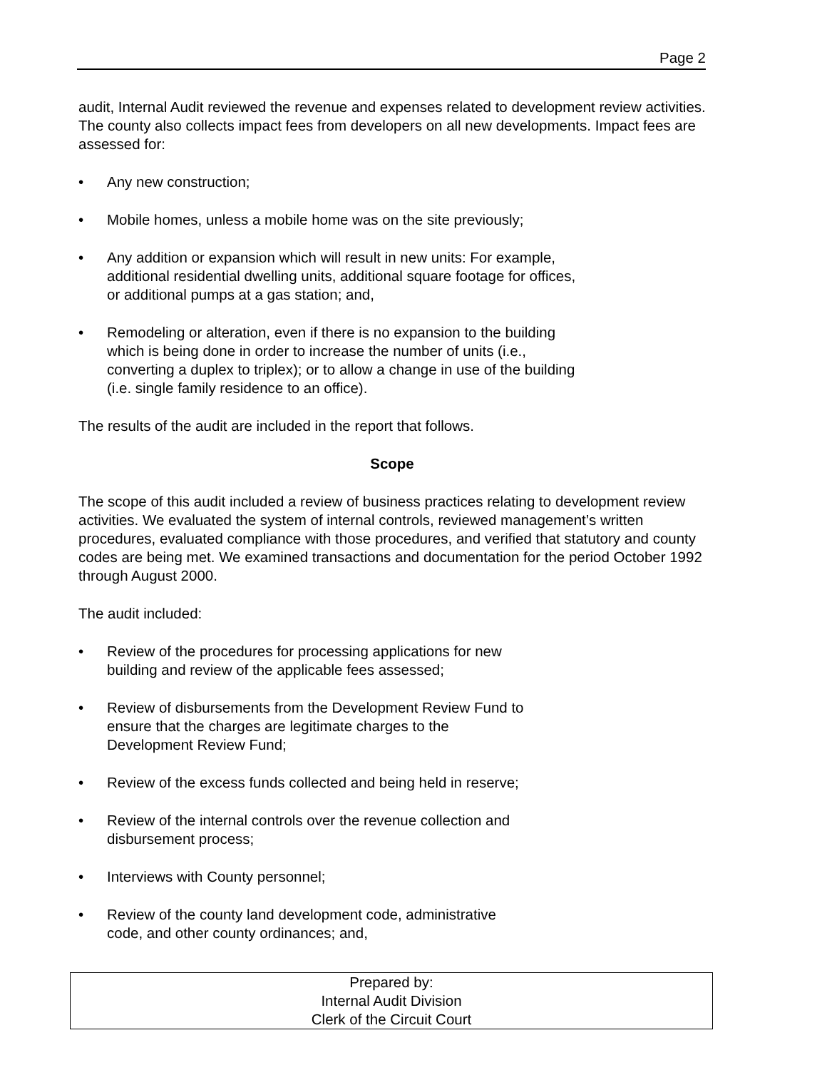Page 2
audit, Internal Audit reviewed the revenue and expenses related to development review activities. The county also collects impact fees from developers on all new developments. Impact fees are assessed for:
• Any new construction;
• Mobile homes, unless a mobile home was on the site previously;
• Any addition or expansion which will result in new units: For example,
additional residential dwelling units, additional square footage for offices,
or additional pumps at a gas station; and,
• Remodeling or alteration, even if there is no expansion to the building
which is being done in order to increase the number of units (i.e.,
converting a duplex to triplex); or to allow a change in use of the building
(i.e. single family residence to an office).
The results of the audit are included in the report that follows.
Scope
The scope of this audit included a review of business practices relating to development review activities. We evaluated the system of internal controls, reviewed management’s written procedures, evaluated compliance with those procedures, and verified that statutory and county codes are being met. We examined transactions and documentation for the period October 1992 through August 2000.
The audit included:
• Review of the procedures for processing applications for new
building and review of the applicable fees assessed;
• Review of disbursements from the Development Review Fund to
ensure that the charges are legitimate charges to the
Development Review Fund;
• Review of the excess funds collected and being held in reserve;
• Review of the internal controls over the revenue collection and
disbursement process;
• Interviews with County personnel;
• Review of the county land development code, administrative
code, and other county ordinances; and,
Prepared by:
Internal Audit Division
Clerk of the Circuit Court